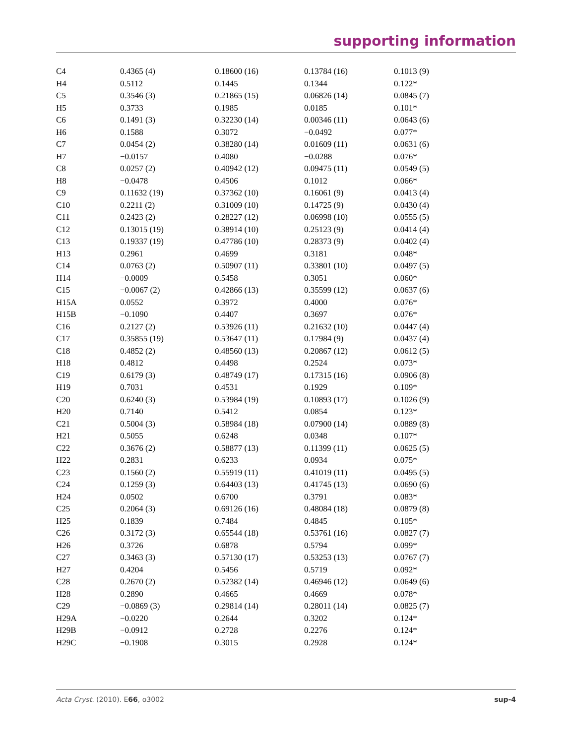supporting information
| C4 | 0.4365 (4) | 0.18600 (16) | 0.13784 (16) | 0.1013 (9) |
| H4 | 0.5112 | 0.1445 | 0.1344 | 0.122* |
| C5 | 0.3546 (3) | 0.21865 (15) | 0.06826 (14) | 0.0845 (7) |
| H5 | 0.3733 | 0.1985 | 0.0185 | 0.101* |
| C6 | 0.1491 (3) | 0.32230 (14) | 0.00346 (11) | 0.0643 (6) |
| H6 | 0.1588 | 0.3072 | −0.0492 | 0.077* |
| C7 | 0.0454 (2) | 0.38280 (14) | 0.01609 (11) | 0.0631 (6) |
| H7 | −0.0157 | 0.4080 | −0.0288 | 0.076* |
| C8 | 0.0257 (2) | 0.40942 (12) | 0.09475 (11) | 0.0549 (5) |
| H8 | −0.0478 | 0.4506 | 0.1012 | 0.066* |
| C9 | 0.11632 (19) | 0.37362 (10) | 0.16061 (9) | 0.0413 (4) |
| C10 | 0.2211 (2) | 0.31009 (10) | 0.14725 (9) | 0.0430 (4) |
| C11 | 0.2423 (2) | 0.28227 (12) | 0.06998 (10) | 0.0555 (5) |
| C12 | 0.13015 (19) | 0.38914 (10) | 0.25123 (9) | 0.0414 (4) |
| C13 | 0.19337 (19) | 0.47786 (10) | 0.28373 (9) | 0.0402 (4) |
| H13 | 0.2961 | 0.4699 | 0.3181 | 0.048* |
| C14 | 0.0763 (2) | 0.50907 (11) | 0.33801 (10) | 0.0497 (5) |
| H14 | −0.0009 | 0.5458 | 0.3051 | 0.060* |
| C15 | −0.0067 (2) | 0.42866 (13) | 0.35599 (12) | 0.0637 (6) |
| H15A | 0.0552 | 0.3972 | 0.4000 | 0.076* |
| H15B | −0.1090 | 0.4407 | 0.3697 | 0.076* |
| C16 | 0.2127 (2) | 0.53926 (11) | 0.21632 (10) | 0.0447 (4) |
| C17 | 0.35855 (19) | 0.53647 (11) | 0.17984 (9) | 0.0437 (4) |
| C18 | 0.4852 (2) | 0.48560 (13) | 0.20867 (12) | 0.0612 (5) |
| H18 | 0.4812 | 0.4498 | 0.2524 | 0.073* |
| C19 | 0.6179 (3) | 0.48749 (17) | 0.17315 (16) | 0.0906 (8) |
| H19 | 0.7031 | 0.4531 | 0.1929 | 0.109* |
| C20 | 0.6240 (3) | 0.53984 (19) | 0.10893 (17) | 0.1026 (9) |
| H20 | 0.7140 | 0.5412 | 0.0854 | 0.123* |
| C21 | 0.5004 (3) | 0.58984 (18) | 0.07900 (14) | 0.0889 (8) |
| H21 | 0.5055 | 0.6248 | 0.0348 | 0.107* |
| C22 | 0.3676 (2) | 0.58877 (13) | 0.11399 (11) | 0.0625 (5) |
| H22 | 0.2831 | 0.6233 | 0.0934 | 0.075* |
| C23 | 0.1560 (2) | 0.55919 (11) | 0.41019 (11) | 0.0495 (5) |
| C24 | 0.1259 (3) | 0.64403 (13) | 0.41745 (13) | 0.0690 (6) |
| H24 | 0.0502 | 0.6700 | 0.3791 | 0.083* |
| C25 | 0.2064 (3) | 0.69126 (16) | 0.48084 (18) | 0.0879 (8) |
| H25 | 0.1839 | 0.7484 | 0.4845 | 0.105* |
| C26 | 0.3172 (3) | 0.65544 (18) | 0.53761 (16) | 0.0827 (7) |
| H26 | 0.3726 | 0.6878 | 0.5794 | 0.099* |
| C27 | 0.3463 (3) | 0.57130 (17) | 0.53253 (13) | 0.0767 (7) |
| H27 | 0.4204 | 0.5456 | 0.5719 | 0.092* |
| C28 | 0.2670 (2) | 0.52382 (14) | 0.46946 (12) | 0.0649 (6) |
| H28 | 0.2890 | 0.4665 | 0.4669 | 0.078* |
| C29 | −0.0869 (3) | 0.29814 (14) | 0.28011 (14) | 0.0825 (7) |
| H29A | −0.0220 | 0.2644 | 0.3202 | 0.124* |
| H29B | −0.0912 | 0.2728 | 0.2276 | 0.124* |
| H29C | −0.1908 | 0.3015 | 0.2928 | 0.124* |
Acta Cryst. (2010). E66, o3002 sup-4